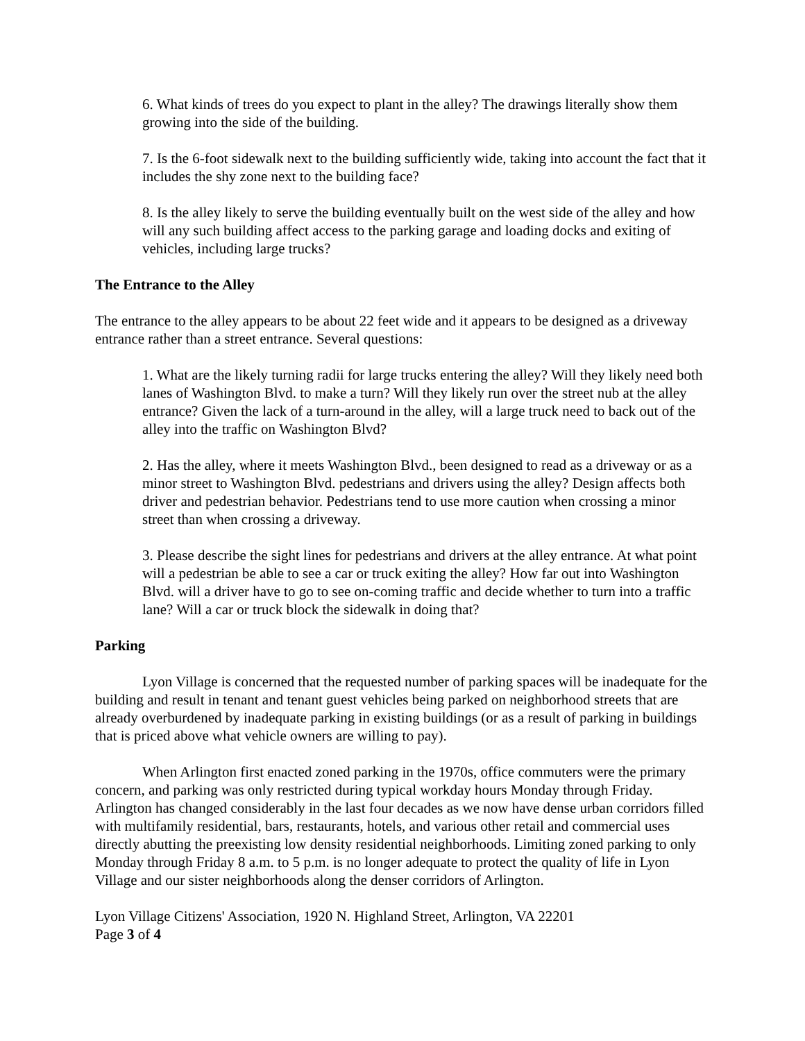6. What kinds of trees do you expect to plant in the alley? The drawings literally show them growing into the side of the building.
7. Is the 6-foot sidewalk next to the building sufficiently wide, taking into account the fact that it includes the shy zone next to the building face?
8. Is the alley likely to serve the building eventually built on the west side of the alley and how will any such building affect access to the parking garage and loading docks and exiting of vehicles, including large trucks?
The Entrance to the Alley
The entrance to the alley appears to be about 22 feet wide and it appears to be designed as a driveway entrance rather than a street entrance. Several questions:
1. What are the likely turning radii for large trucks entering the alley? Will they likely need both lanes of Washington Blvd. to make a turn? Will they likely run over the street nub at the alley entrance? Given the lack of a turn-around in the alley, will a large truck need to back out of the alley into the traffic on Washington Blvd?
2. Has the alley, where it meets Washington Blvd., been designed to read as a driveway or as a minor street to Washington Blvd. pedestrians and drivers using the alley? Design affects both driver and pedestrian behavior. Pedestrians tend to use more caution when crossing a minor street than when crossing a driveway.
3. Please describe the sight lines for pedestrians and drivers at the alley entrance. At what point will a pedestrian be able to see a car or truck exiting the alley? How far out into Washington Blvd. will a driver have to go to see on-coming traffic and decide whether to turn into a traffic lane? Will a car or truck block the sidewalk in doing that?
Parking
Lyon Village is concerned that the requested number of parking spaces will be inadequate for the building and result in tenant and tenant guest vehicles being parked on neighborhood streets that are already overburdened by inadequate parking in existing buildings (or as a result of parking in buildings that is priced above what vehicle owners are willing to pay).
When Arlington first enacted zoned parking in the 1970s, office commuters were the primary concern, and parking was only restricted during typical workday hours Monday through Friday. Arlington has changed considerably in the last four decades as we now have dense urban corridors filled with multifamily residential, bars, restaurants, hotels, and various other retail and commercial uses directly abutting the preexisting low density residential neighborhoods. Limiting zoned parking to only Monday through Friday 8 a.m. to 5 p.m. is no longer adequate to protect the quality of life in Lyon Village and our sister neighborhoods along the denser corridors of Arlington.
Lyon Village Citizens' Association, 1920 N. Highland Street, Arlington, VA 22201
Page 3 of 4